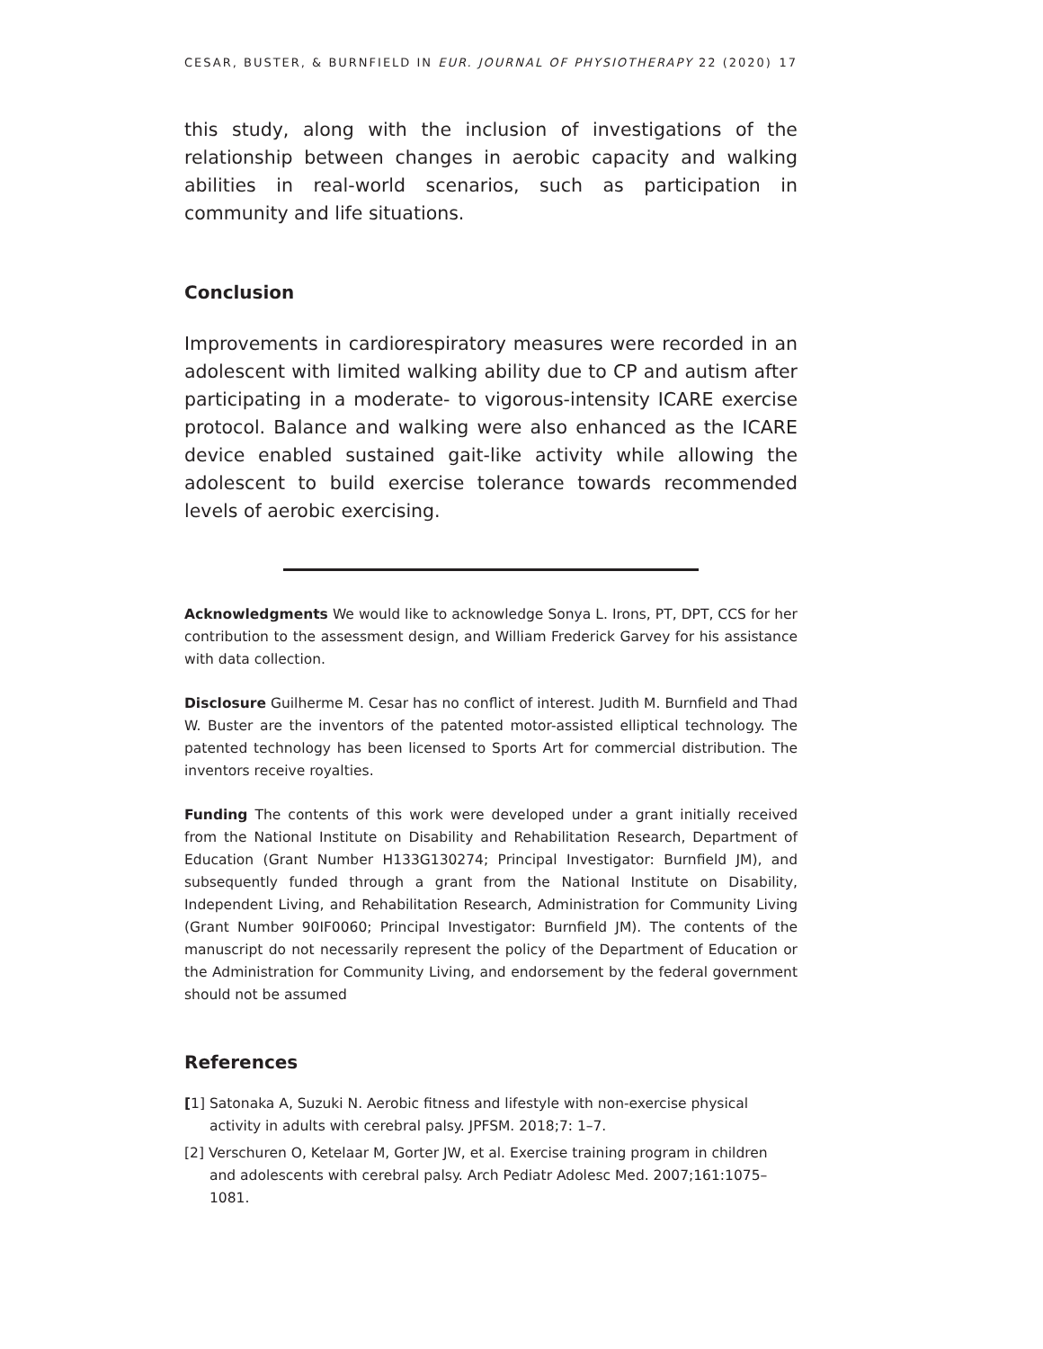CESAR, BUSTER, & BURNFIELD IN EUR. JOURNAL OF PHYSIOTHERAPY 22 (2020) 17
this study, along with the inclusion of investigations of the relationship between changes in aerobic capacity and walking abilities in real-world scenarios, such as participation in community and life situations.
Conclusion
Improvements in cardiorespiratory measures were recorded in an adolescent with limited walking ability due to CP and autism after participating in a moderate- to vigorous-intensity ICARE exercise protocol. Balance and walking were also enhanced as the ICARE device enabled sustained gait-like activity while allowing the adolescent to build exercise tolerance towards recommended levels of aerobic exercising.
Acknowledgments We would like to acknowledge Sonya L. Irons, PT, DPT, CCS for her contribution to the assessment design, and William Frederick Garvey for his assistance with data collection.
Disclosure Guilherme M. Cesar has no conflict of interest. Judith M. Burnfield and Thad W. Buster are the inventors of the patented motor-assisted elliptical technology. The patented technology has been licensed to Sports Art for commercial distribution. The inventors receive royalties.
Funding The contents of this work were developed under a grant initially received from the National Institute on Disability and Rehabilitation Research, Department of Education (Grant Number H133G130274; Principal Investigator: Burnfield JM), and subsequently funded through a grant from the National Institute on Disability, Independent Living, and Rehabilitation Research, Administration for Community Living (Grant Number 90IF0060; Principal Investigator: Burnfield JM). The contents of the manuscript do not necessarily represent the policy of the Department of Education or the Administration for Community Living, and endorsement by the federal government should not be assumed
References
[1] Satonaka A, Suzuki N. Aerobic fitness and lifestyle with non-exercise physical activity in adults with cerebral palsy. JPFSM. 2018;7: 1–7.
[2] Verschuren O, Ketelaar M, Gorter JW, et al. Exercise training program in children and adolescents with cerebral palsy. Arch Pediatr Adolesc Med. 2007;161:1075–1081.